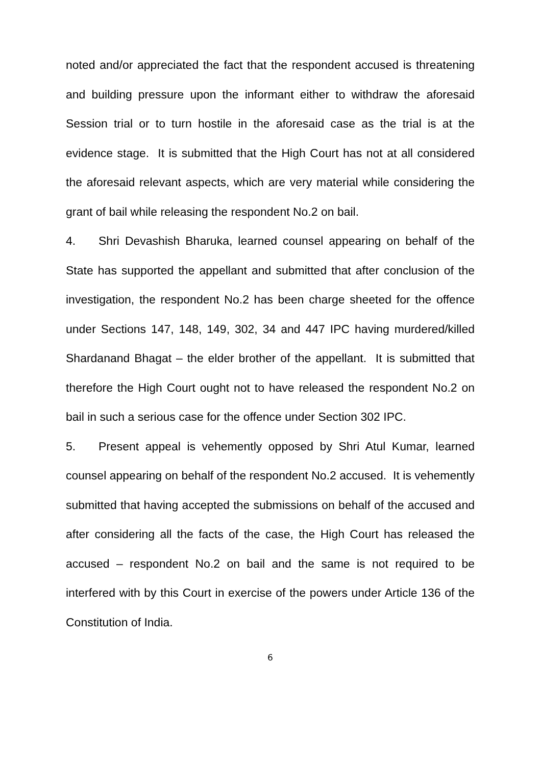noted and/or appreciated the fact that the respondent accused is threatening and building pressure upon the informant either to withdraw the aforesaid Session trial or to turn hostile in the aforesaid case as the trial is at the evidence stage. It is submitted that the High Court has not at all considered the aforesaid relevant aspects, which are very material while considering the grant of bail while releasing the respondent No.2 on bail.
4. Shri Devashish Bharuka, learned counsel appearing on behalf of the State has supported the appellant and submitted that after conclusion of the investigation, the respondent No.2 has been charge sheeted for the offence under Sections 147, 148, 149, 302, 34 and 447 IPC having murdered/killed Shardanand Bhagat – the elder brother of the appellant. It is submitted that therefore the High Court ought not to have released the respondent No.2 on bail in such a serious case for the offence under Section 302 IPC.
5. Present appeal is vehemently opposed by Shri Atul Kumar, learned counsel appearing on behalf of the respondent No.2 accused. It is vehemently submitted that having accepted the submissions on behalf of the accused and after considering all the facts of the case, the High Court has released the accused – respondent No.2 on bail and the same is not required to be interfered with by this Court in exercise of the powers under Article 136 of the Constitution of India.
6